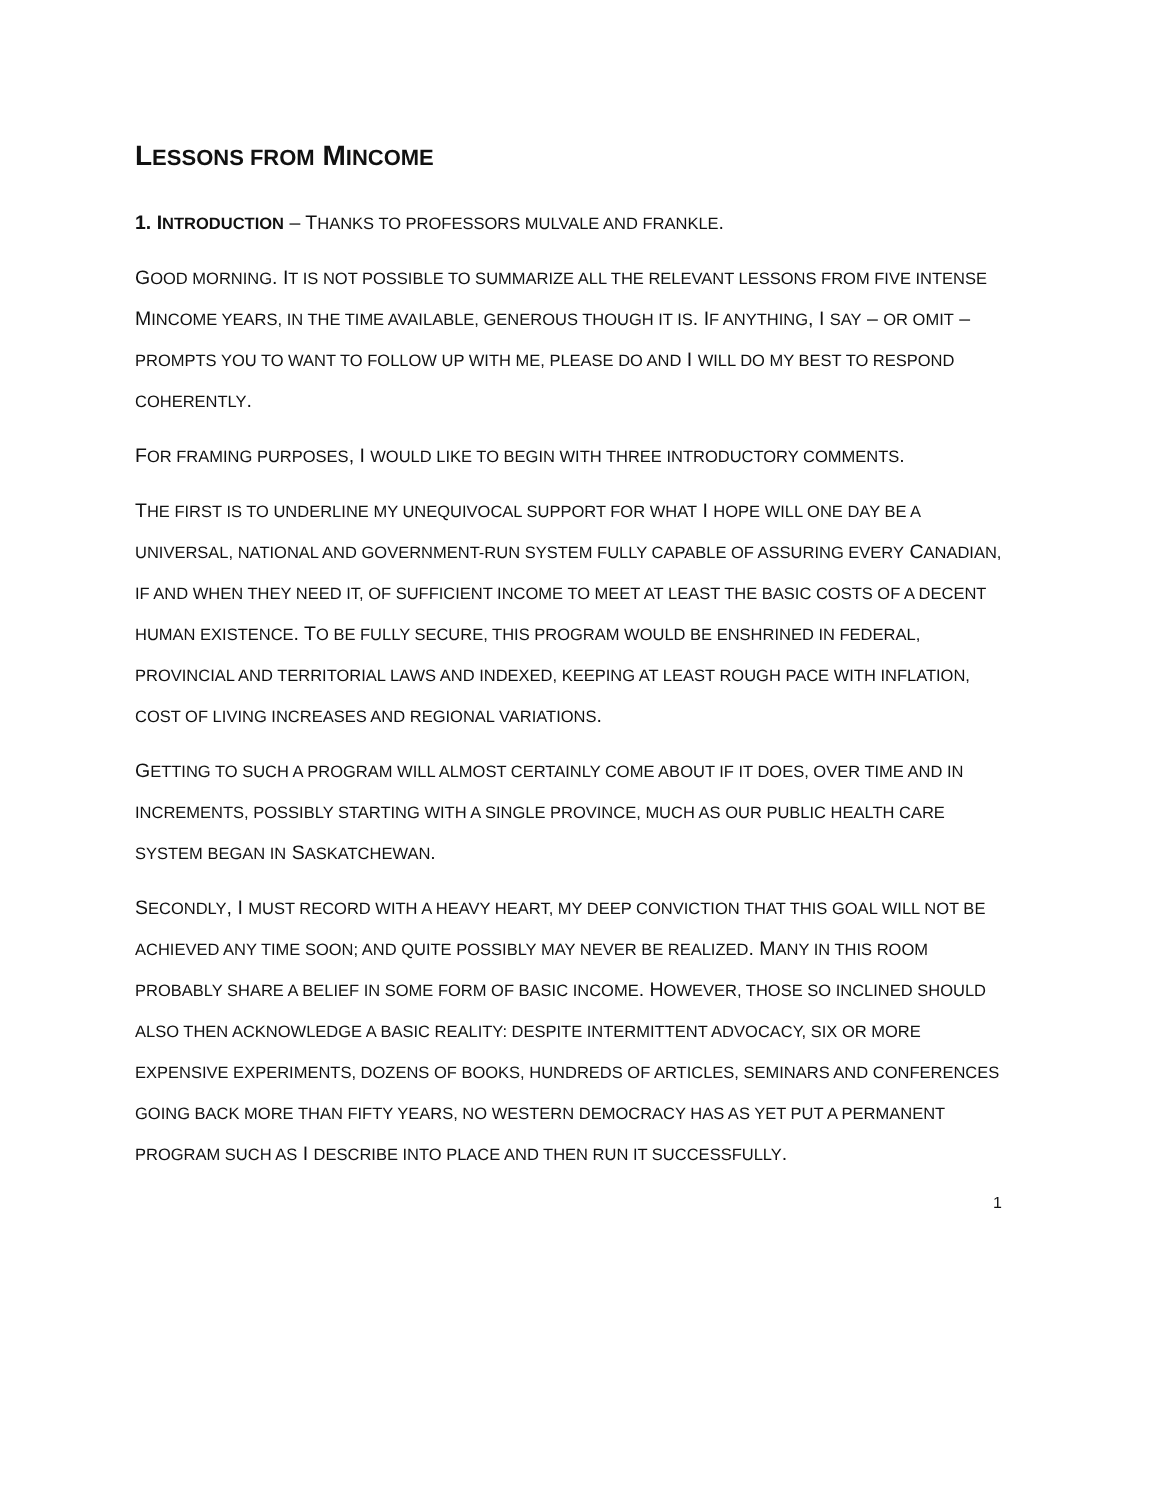LESSONS FROM MINCOME
1. INTRODUCTION – THANKS TO PROFESSORS MULVALE AND FRANKLE.
GOOD MORNING. IT IS NOT POSSIBLE TO SUMMARIZE ALL THE RELEVANT LESSONS FROM FIVE INTENSE MINCOME YEARS, IN THE TIME AVAILABLE, GENEROUS THOUGH IT IS. IF ANYTHING, I SAY – OR OMIT – PROMPTS YOU TO WANT TO FOLLOW UP WITH ME, PLEASE DO AND I WILL DO MY BEST TO RESPOND COHERENTLY.
FOR FRAMING PURPOSES, I WOULD LIKE TO BEGIN WITH THREE INTRODUCTORY COMMENTS.
THE FIRST IS TO UNDERLINE MY UNEQUIVOCAL SUPPORT FOR WHAT I HOPE WILL ONE DAY BE A UNIVERSAL, NATIONAL AND GOVERNMENT-RUN SYSTEM FULLY CAPABLE OF ASSURING EVERY CANADIAN, IF AND WHEN THEY NEED IT, OF SUFFICIENT INCOME TO MEET AT LEAST THE BASIC COSTS OF A DECENT HUMAN EXISTENCE. TO BE FULLY SECURE, THIS PROGRAM WOULD BE ENSHRINED IN FEDERAL, PROVINCIAL AND TERRITORIAL LAWS AND INDEXED, KEEPING AT LEAST ROUGH PACE WITH INFLATION, COST OF LIVING INCREASES AND REGIONAL VARIATIONS.
GETTING TO SUCH A PROGRAM WILL ALMOST CERTAINLY COME ABOUT IF IT DOES, OVER TIME AND IN INCREMENTS, POSSIBLY STARTING WITH A SINGLE PROVINCE, MUCH AS OUR PUBLIC HEALTH CARE SYSTEM BEGAN IN SASKATCHEWAN.
SECONDLY, I MUST RECORD WITH A HEAVY HEART, MY DEEP CONVICTION THAT THIS GOAL WILL NOT BE ACHIEVED ANY TIME SOON; AND QUITE POSSIBLY MAY NEVER BE REALIZED. MANY IN THIS ROOM PROBABLY SHARE A BELIEF IN SOME FORM OF BASIC INCOME. HOWEVER, THOSE SO INCLINED SHOULD ALSO THEN ACKNOWLEDGE A BASIC REALITY: DESPITE INTERMITTENT ADVOCACY, SIX OR MORE EXPENSIVE EXPERIMENTS, DOZENS OF BOOKS, HUNDREDS OF ARTICLES, SEMINARS AND CONFERENCES GOING BACK MORE THAN FIFTY YEARS, NO WESTERN DEMOCRACY HAS AS YET PUT A PERMANENT PROGRAM SUCH AS I DESCRIBE INTO PLACE AND THEN RUN IT SUCCESSFULLY.
1